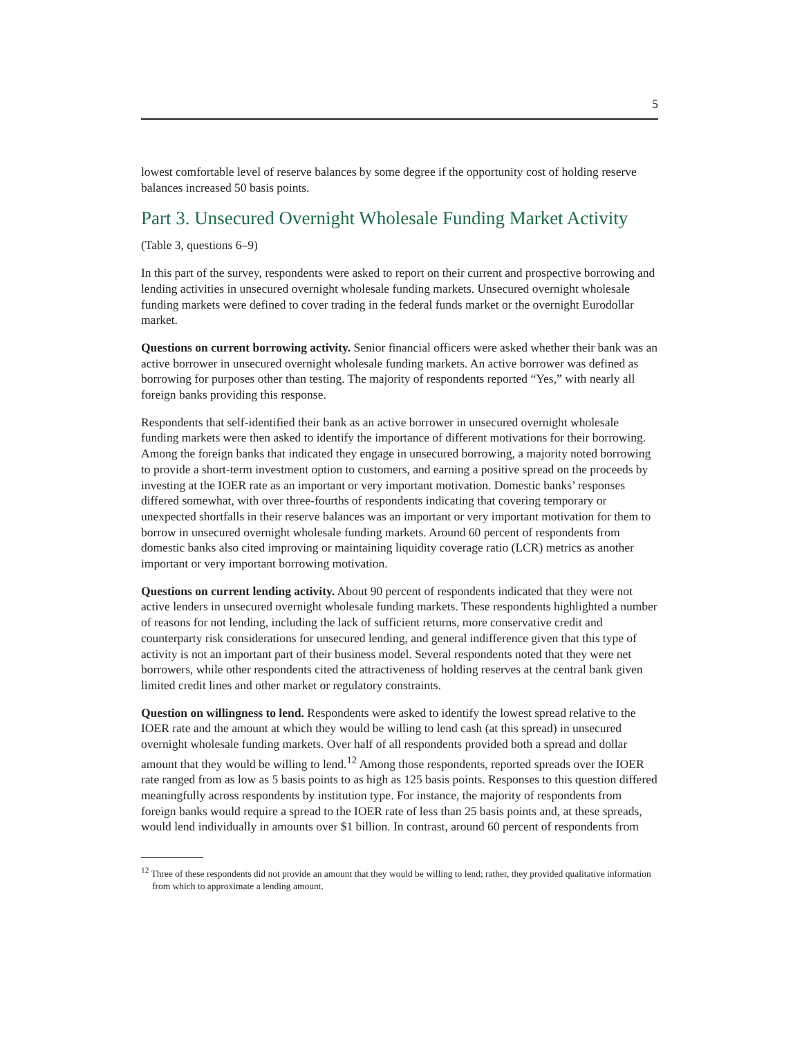5
lowest comfortable level of reserve balances by some degree if the opportunity cost of holding reserve balances increased 50 basis points.
Part 3. Unsecured Overnight Wholesale Funding Market Activity
(Table 3, questions 6–9)
In this part of the survey, respondents were asked to report on their current and prospective borrowing and lending activities in unsecured overnight wholesale funding markets. Unsecured overnight wholesale funding markets were defined to cover trading in the federal funds market or the overnight Eurodollar market.
Questions on current borrowing activity. Senior financial officers were asked whether their bank was an active borrower in unsecured overnight wholesale funding markets. An active borrower was defined as borrowing for purposes other than testing. The majority of respondents reported “Yes,” with nearly all foreign banks providing this response.
Respondents that self-identified their bank as an active borrower in unsecured overnight wholesale funding markets were then asked to identify the importance of different motivations for their borrowing. Among the foreign banks that indicated they engage in unsecured borrowing, a majority noted borrowing to provide a short-term investment option to customers, and earning a positive spread on the proceeds by investing at the IOER rate as an important or very important motivation. Domestic banks’ responses differed somewhat, with over three-fourths of respondents indicating that covering temporary or unexpected shortfalls in their reserve balances was an important or very important motivation for them to borrow in unsecured overnight wholesale funding markets. Around 60 percent of respondents from domestic banks also cited improving or maintaining liquidity coverage ratio (LCR) metrics as another important or very important borrowing motivation.
Questions on current lending activity. About 90 percent of respondents indicated that they were not active lenders in unsecured overnight wholesale funding markets. These respondents highlighted a number of reasons for not lending, including the lack of sufficient returns, more conservative credit and counterparty risk considerations for unsecured lending, and general indifference given that this type of activity is not an important part of their business model. Several respondents noted that they were net borrowers, while other respondents cited the attractiveness of holding reserves at the central bank given limited credit lines and other market or regulatory constraints.
Question on willingness to lend. Respondents were asked to identify the lowest spread relative to the IOER rate and the amount at which they would be willing to lend cash (at this spread) in unsecured overnight wholesale funding markets. Over half of all respondents provided both a spread and dollar amount that they would be willing to lend.<sup>12</sup> Among those respondents, reported spreads over the IOER rate ranged from as low as 5 basis points to as high as 125 basis points. Responses to this question differed meaningfully across respondents by institution type. For instance, the majority of respondents from foreign banks would require a spread to the IOER rate of less than 25 basis points and, at these spreads, would lend individually in amounts over $1 billion. In contrast, around 60 percent of respondents from
<sup>12</sup> Three of these respondents did not provide an amount that they would be willing to lend; rather, they provided qualitative information from which to approximate a lending amount.